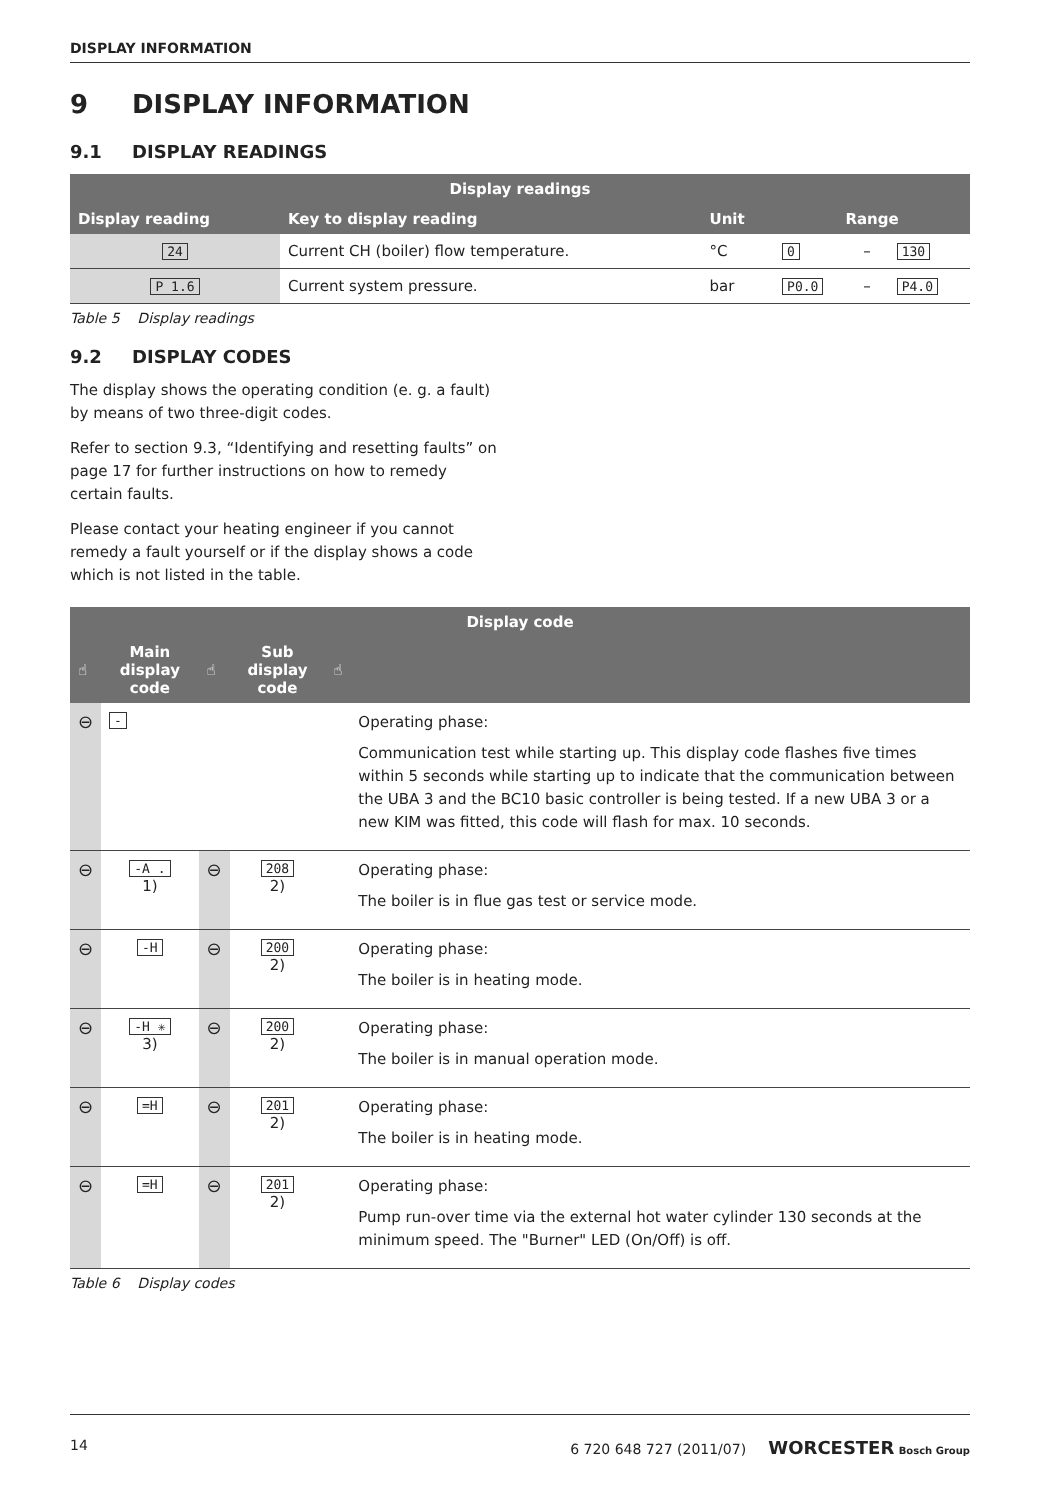DISPLAY INFORMATION
9 DISPLAY INFORMATION
9.1 DISPLAY READINGS
| Display readings | | | | | |
| --- | --- | --- | --- | --- | --- |
| Display reading | Key to display reading | Unit | Range | | |
| 24 | Current CH (boiler) flow temperature. | °C | 0 | – | 130 |
| P 1.6 | Current system pressure. | bar | P0.0 | – | P4.0 |
Table 5 Display readings
9.2 DISPLAY CODES
The display shows the operating condition (e. g. a fault) by means of two three-digit codes.
Refer to section 9.3, “Identifying and resetting faults” on page 17 for further instructions on how to remedy certain faults.
Please contact your heating engineer if you cannot remedy a fault yourself or if the display shows a code which is not listed in the table.
| Display code | | | | | |
| --- | --- | --- | --- | --- | --- |
| ☝ | Main display code | ☝ | Sub display code | ☝ | |
| ⊖ | - | | | | Operating phase: Communication test while starting up. This display code flashes five times within 5 seconds while starting up to indicate that the communication between the UBA 3 and the BC10 basic controller is being tested. If a new UBA 3 or a new KIM was fitted, this code will flash for max. 10 seconds. |
| ⊖ | -A . 1) | ⊖ | 208 2) | | Operating phase: The boiler is in flue gas test or service mode. |
| ⊖ | -H | ⊖ | 200 2) | | Operating phase: The boiler is in heating mode. |
| ⊖ | -H ✳ 3) | ⊖ | 200 2) | | Operating phase: The boiler is in manual operation mode. |
| ⊖ | =H | ⊖ | 201 2) | | Operating phase: The boiler is in heating mode. |
| ⊖ | =H | ⊖ | 201 2) | | Operating phase: Pump run-over time via the external hot water cylinder 130 seconds at the minimum speed. The "Burner" LED (On/Off) is off. |
Table 6 Display codes
14 6 720 648 727 (2011/07) WORCESTER Bosch Group